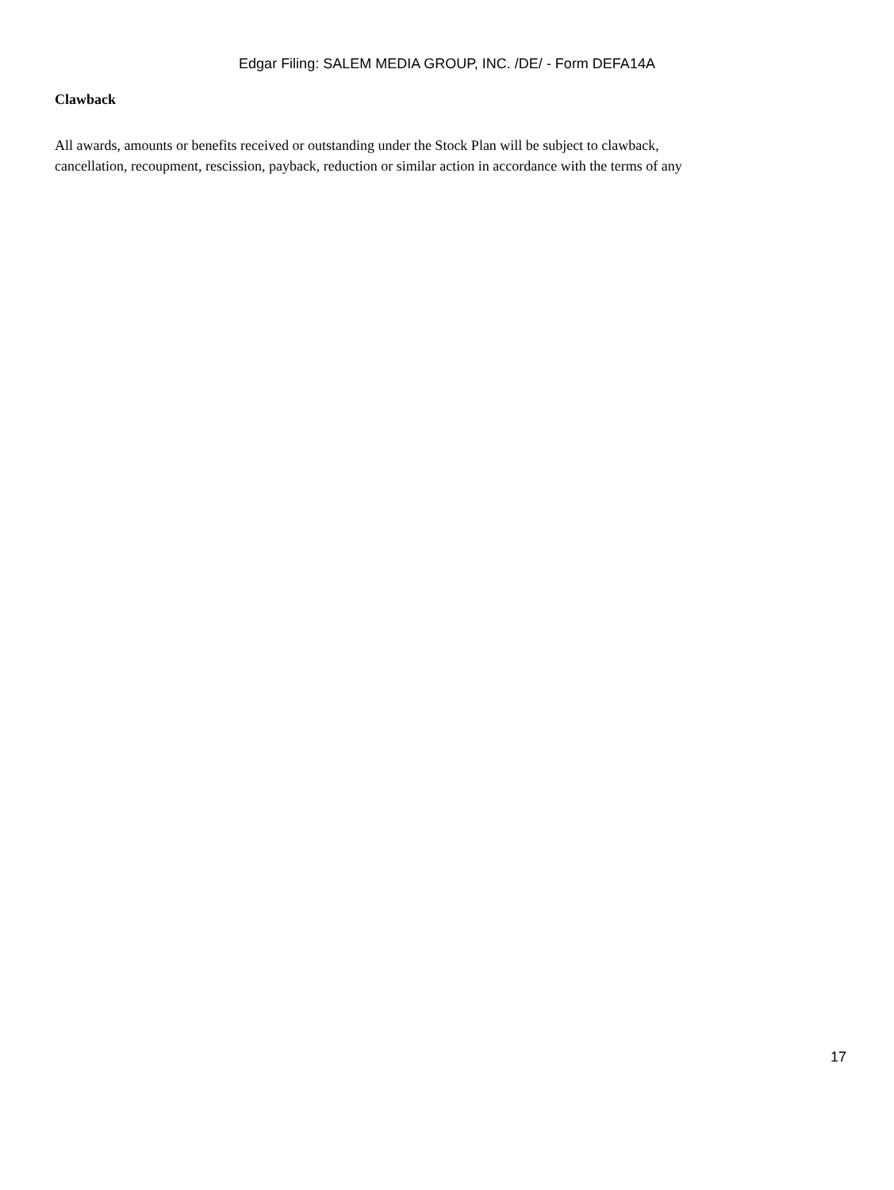Edgar Filing: SALEM MEDIA GROUP, INC. /DE/ - Form DEFA14A
Clawback
All awards, amounts or benefits received or outstanding under the Stock Plan will be subject to clawback,
cancellation, recoupment, rescission, payback, reduction or similar action in accordance with the terms of any
17